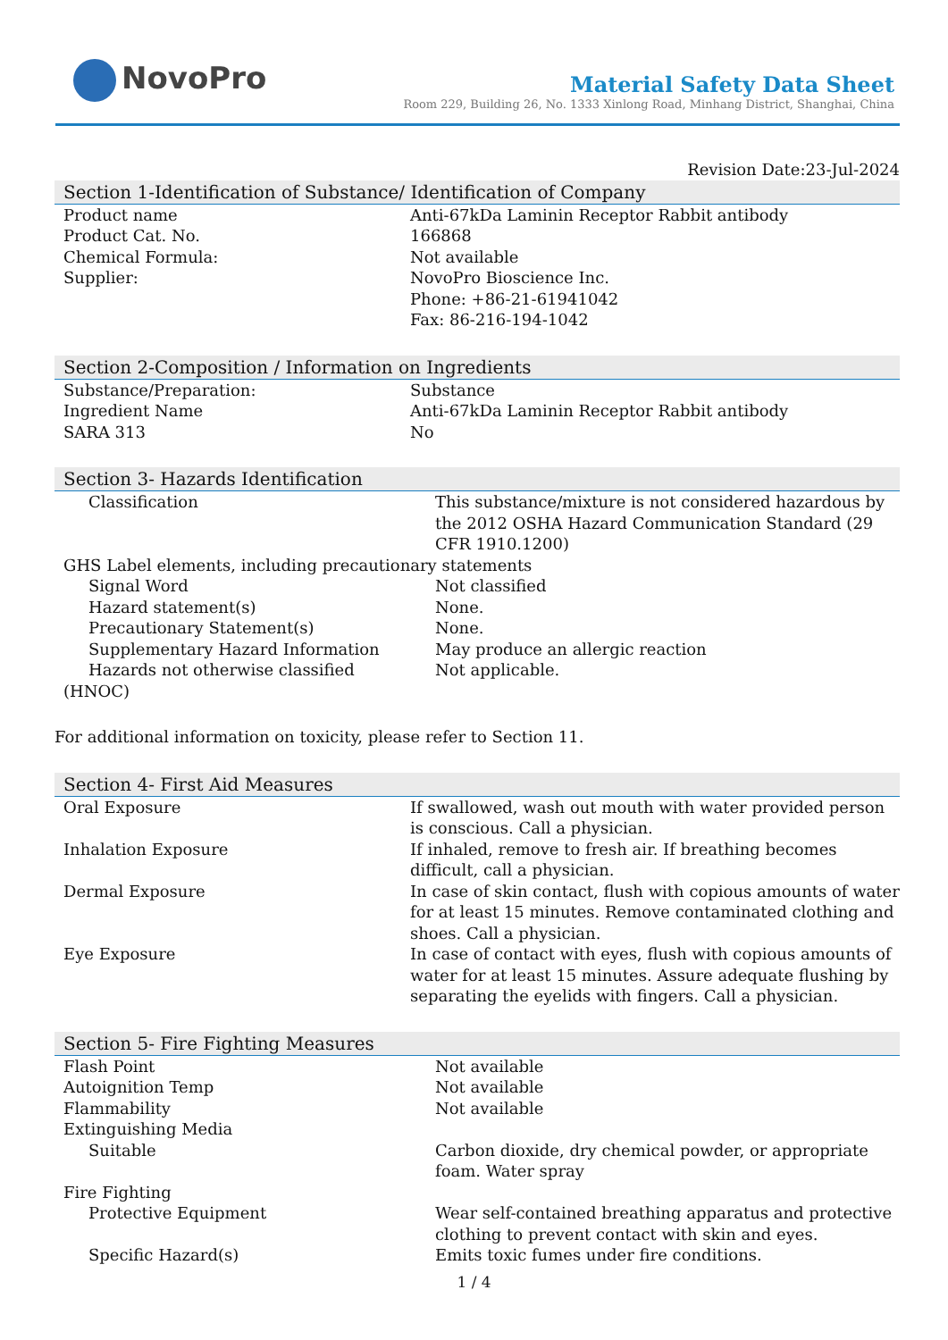NovoPro
Material Safety Data Sheet
Room 229, Building 26, No. 1333 Xinlong Road, Minhang District, Shanghai, China
Revision Date:23-Jul-2024
Section 1-Identification of Substance/ Identification of Company
| Product name | Anti-67kDa Laminin Receptor Rabbit antibody |
| Product Cat. No. | 166868 |
| Chemical Formula: | Not available |
| Supplier: | NovoPro Bioscience Inc. Phone: +86-21-61941042 Fax: 86-216-194-1042 |
Section 2-Composition / Information on Ingredients
| Substance/Preparation: | Substance |
| Ingredient Name | Anti-67kDa Laminin Receptor Rabbit antibody |
| SARA 313 | No |
Section 3- Hazards Identification
| Classification | This substance/mixture is not considered hazardous by the 2012 OSHA Hazard Communication Standard (29 CFR 1910.1200) |
| GHS Label elements, including precautionary statements | |
| Signal Word | Not classified |
| Hazard statement(s) | None. |
| Precautionary Statement(s) | None. |
| Supplementary Hazard Information | May produce an allergic reaction |
| Hazards not otherwise classified (HNOC) | Not applicable. |
For additional information on toxicity, please refer to Section 11.
Section 4- First Aid Measures
| Oral Exposure | If swallowed, wash out mouth with water provided person is conscious. Call a physician. |
| Inhalation Exposure | If inhaled, remove to fresh air. If breathing becomes difficult, call a physician. |
| Dermal Exposure | In case of skin contact, flush with copious amounts of water for at least 15 minutes. Remove contaminated clothing and shoes. Call a physician. |
| Eye Exposure | In case of contact with eyes, flush with copious amounts of water for at least 15 minutes. Assure adequate flushing by separating the eyelids with fingers. Call a physician. |
Section 5- Fire Fighting Measures
| Flash Point | Not available |
| Autoignition Temp | Not available |
| Flammability | Not available |
| Extinguishing Media | |
| Suitable | Carbon dioxide, dry chemical powder, or appropriate foam. Water spray |
| Fire Fighting | |
| Protective Equipment | Wear self-contained breathing apparatus and protective clothing to prevent contact with skin and eyes. |
| Specific Hazard(s) | Emits toxic fumes under fire conditions. |
1 / 4